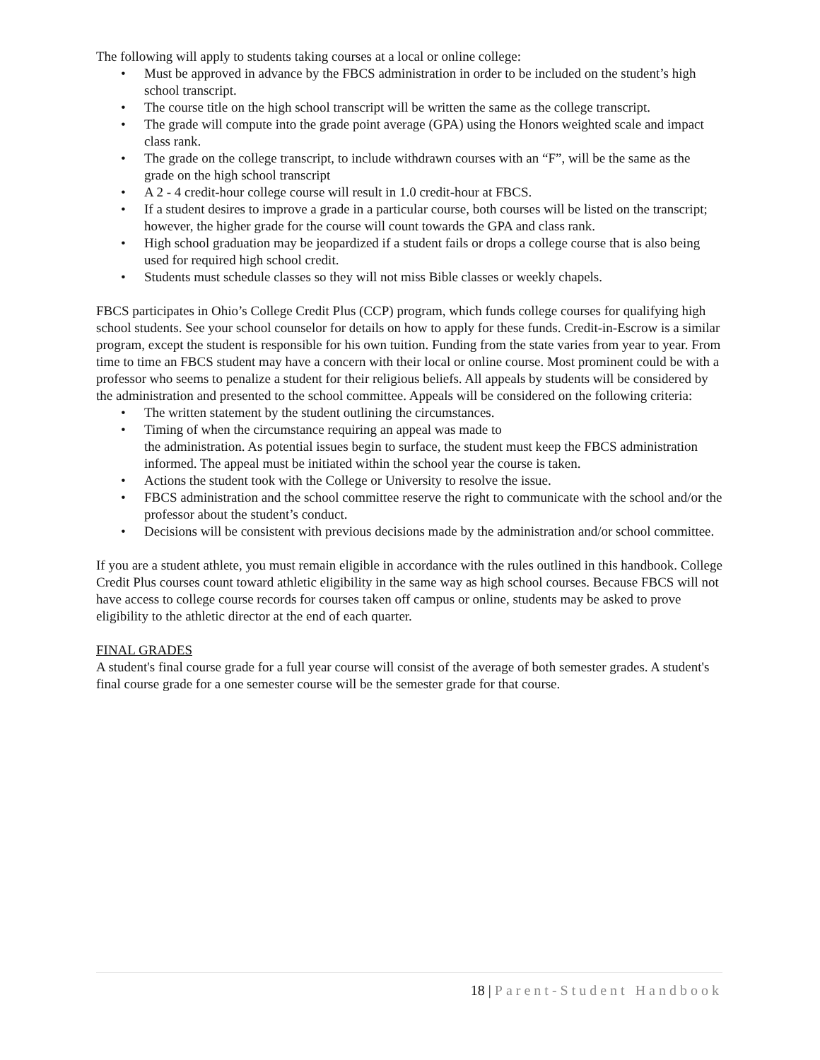The following will apply to students taking courses at a local or online college:
• Must be approved in advance by the FBCS administration in order to be included on the student’s high school transcript.
• The course title on the high school transcript will be written the same as the college transcript.
• The grade will compute into the grade point average (GPA) using the Honors weighted scale and impact class rank.
• The grade on the college transcript, to include withdrawn courses with an “F”, will be the same as the grade on the high school transcript
• A 2 - 4 credit-hour college course will result in 1.0 credit-hour at FBCS.
• If a student desires to improve a grade in a particular course, both courses will be listed on the transcript; however, the higher grade for the course will count towards the GPA and class rank.
• High school graduation may be jeopardized if a student fails or drops a college course that is also being used for required high school credit.
• Students must schedule classes so they will not miss Bible classes or weekly chapels.
FBCS participates in Ohio’s College Credit Plus (CCP) program, which funds college courses for qualifying high school students. See your school counselor for details on how to apply for these funds. Credit-in-Escrow is a similar program, except the student is responsible for his own tuition. Funding from the state varies from year to year. From time to time an FBCS student may have a concern with their local or online course. Most prominent could be with a professor who seems to penalize a student for their religious beliefs. All appeals by students will be considered by the administration and presented to the school committee. Appeals will be considered on the following criteria:
• The written statement by the student outlining the circumstances.
• Timing of when the circumstance requiring an appeal was made to
the administration. As potential issues begin to surface, the student must keep the FBCS administration informed. The appeal must be initiated within the school year the course is taken.
• Actions the student took with the College or University to resolve the issue.
• FBCS administration and the school committee reserve the right to communicate with the school and/or the professor about the student’s conduct.
• Decisions will be consistent with previous decisions made by the administration and/or school committee.
If you are a student athlete, you must remain eligible in accordance with the rules outlined in this handbook. College Credit Plus courses count toward athletic eligibility in the same way as high school courses. Because FBCS will not have access to college course records for courses taken off campus or online, students may be asked to prove eligibility to the athletic director at the end of each quarter.
FINAL GRADES
A student's final course grade for a full year course will consist of the average of both semester grades. A student's final course grade for a one semester course will be the semester grade for that course.
18 | Parent-Student Handbook